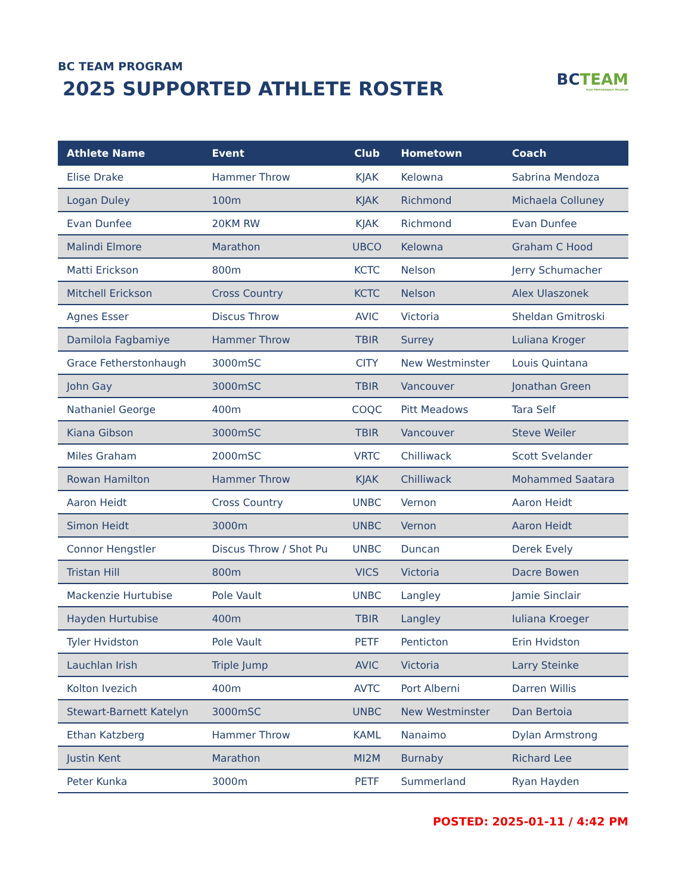BC TEAM PROGRAM
2025 SUPPORTED ATHLETE ROSTER
BC TEAM
HIGH PERFORMANCE PROGRAM
| Athlete Name | Event | Club | Hometown | Coach |
| --- | --- | --- | --- | --- |
| Elise Drake | Hammer Throw | KJAK | Kelowna | Sabrina Mendoza |
| Logan Duley | 100m | KJAK | Richmond | Michaela Colluney |
| Evan Dunfee | 20KM RW | KJAK | Richmond | Evan Dunfee |
| Malindi Elmore | Marathon | UBCO | Kelowna | Graham C Hood |
| Matti Erickson | 800m | KCTC | Nelson | Jerry Schumacher |
| Mitchell Erickson | Cross Country | KCTC | Nelson | Alex Ulaszonek |
| Agnes Esser | Discus Throw | AVIC | Victoria | Sheldan Gmitroski |
| Damilola Fagbamiye | Hammer Throw | TBIR | Surrey | Luliana Kroger |
| Grace Fetherstonhaugh | 3000mSC | CITY | New Westminster | Louis Quintana |
| John Gay | 3000mSC | TBIR | Vancouver | Jonathan Green |
| Nathaniel George | 400m | COQC | Pitt Meadows | Tara Self |
| Kiana Gibson | 3000mSC | TBIR | Vancouver | Steve Weiler |
| Miles Graham | 2000mSC | VRTC | Chilliwack | Scott Svelander |
| Rowan Hamilton | Hammer Throw | KJAK | Chilliwack | Mohammed Saatara |
| Aaron Heidt | Cross Country | UNBC | Vernon | Aaron Heidt |
| Simon Heidt | 3000m | UNBC | Vernon | Aaron Heidt |
| Connor Hengstler | Discus Throw / Shot Pu | UNBC | Duncan | Derek Evely |
| Tristan Hill | 800m | VICS | Victoria | Dacre Bowen |
| Mackenzie Hurtubise | Pole Vault | UNBC | Langley | Jamie Sinclair |
| Hayden Hurtubise | 400m | TBIR | Langley | Iuliana Kroeger |
| Tyler Hvidston | Pole Vault | PETF | Penticton | Erin Hvidston |
| Lauchlan Irish | Triple Jump | AVIC | Victoria | Larry Steinke |
| Kolton Ivezich | 400m | AVTC | Port Alberni | Darren Willis |
| Stewart-Barnett Katelyn | 3000mSC | UNBC | New Westminster | Dan Bertoia |
| Ethan Katzberg | Hammer Throw | KAML | Nanaimo | Dylan Armstrong |
| Justin Kent | Marathon | MI2M | Burnaby | Richard Lee |
| Peter Kunka | 3000m | PETF | Summerland | Ryan Hayden |
POSTED: 2025-01-11 / 4:42 PM